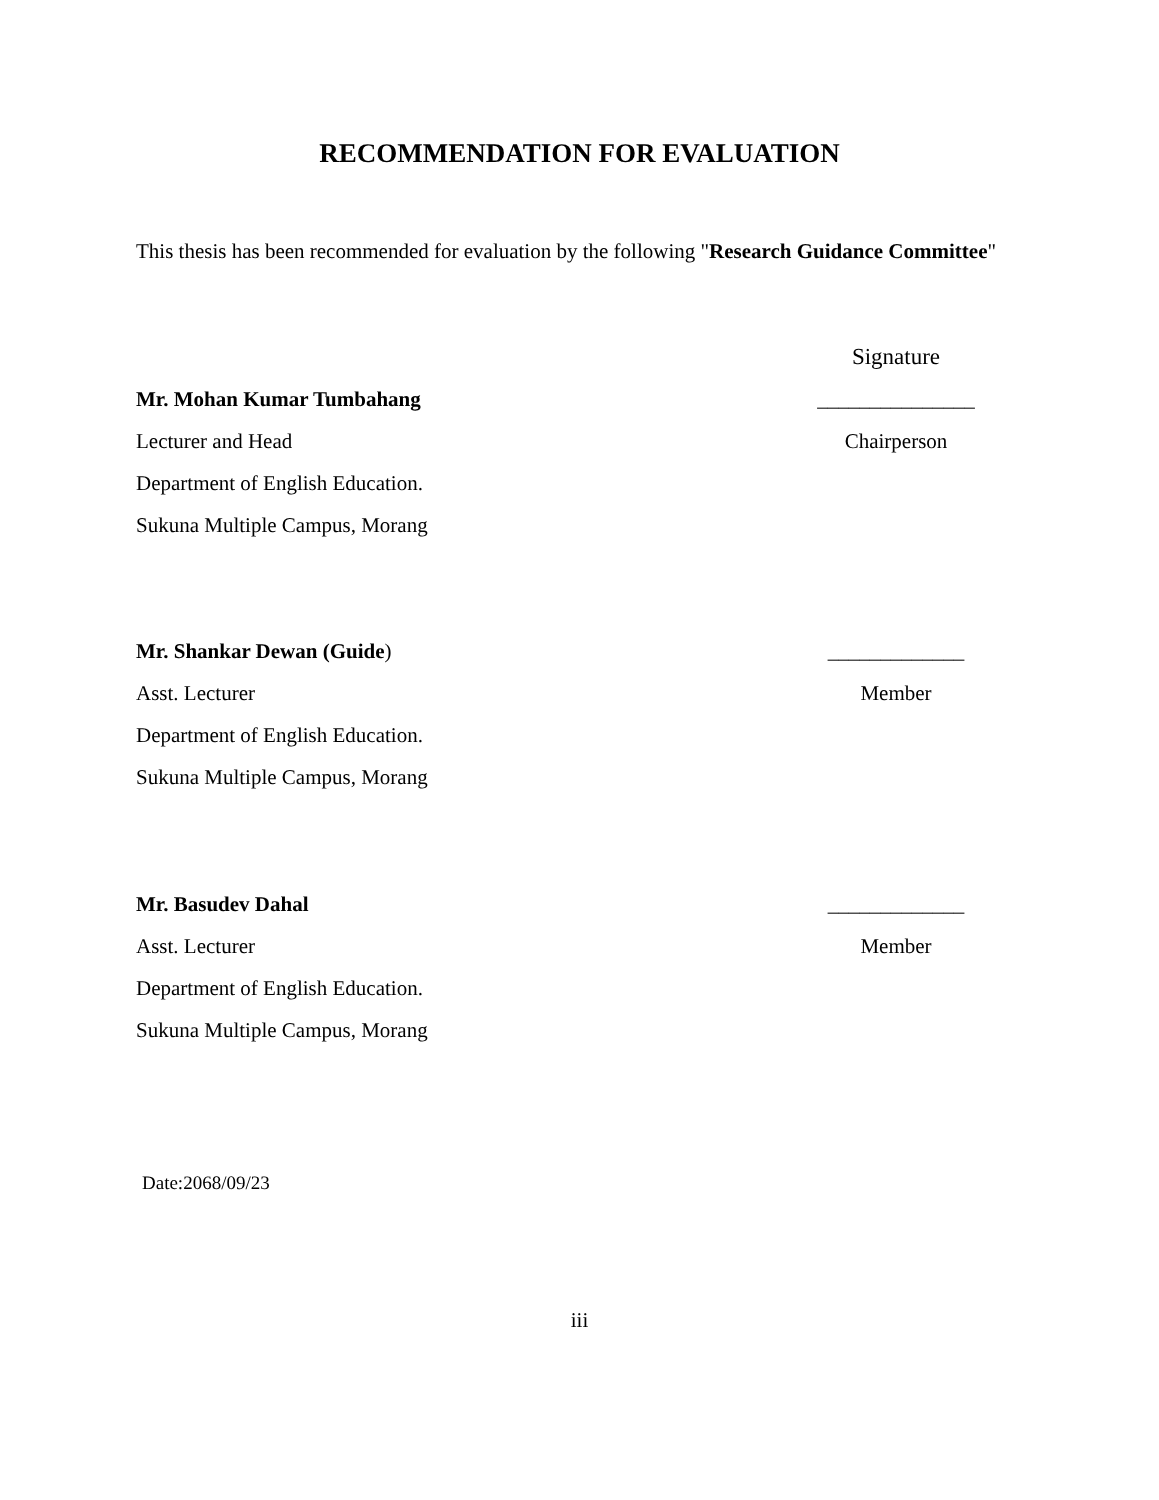RECOMMENDATION FOR EVALUATION
This thesis has been recommended for evaluation by the following "Research Guidance Committee"
Signature
Mr. Mohan Kumar Tumbahang _______________
Lecturer and Head Chairperson
Department of English Education.
Sukuna Multiple Campus, Morang
Mr. Shankar Dewan (Guide) _____________
Asst. Lecturer Member
Department of English Education.
Sukuna Multiple Campus, Morang
Mr. Basudev Dahal _____________
Asst. Lecturer Member
Department of English Education.
Sukuna Multiple Campus, Morang
Date:2068/09/23
iii